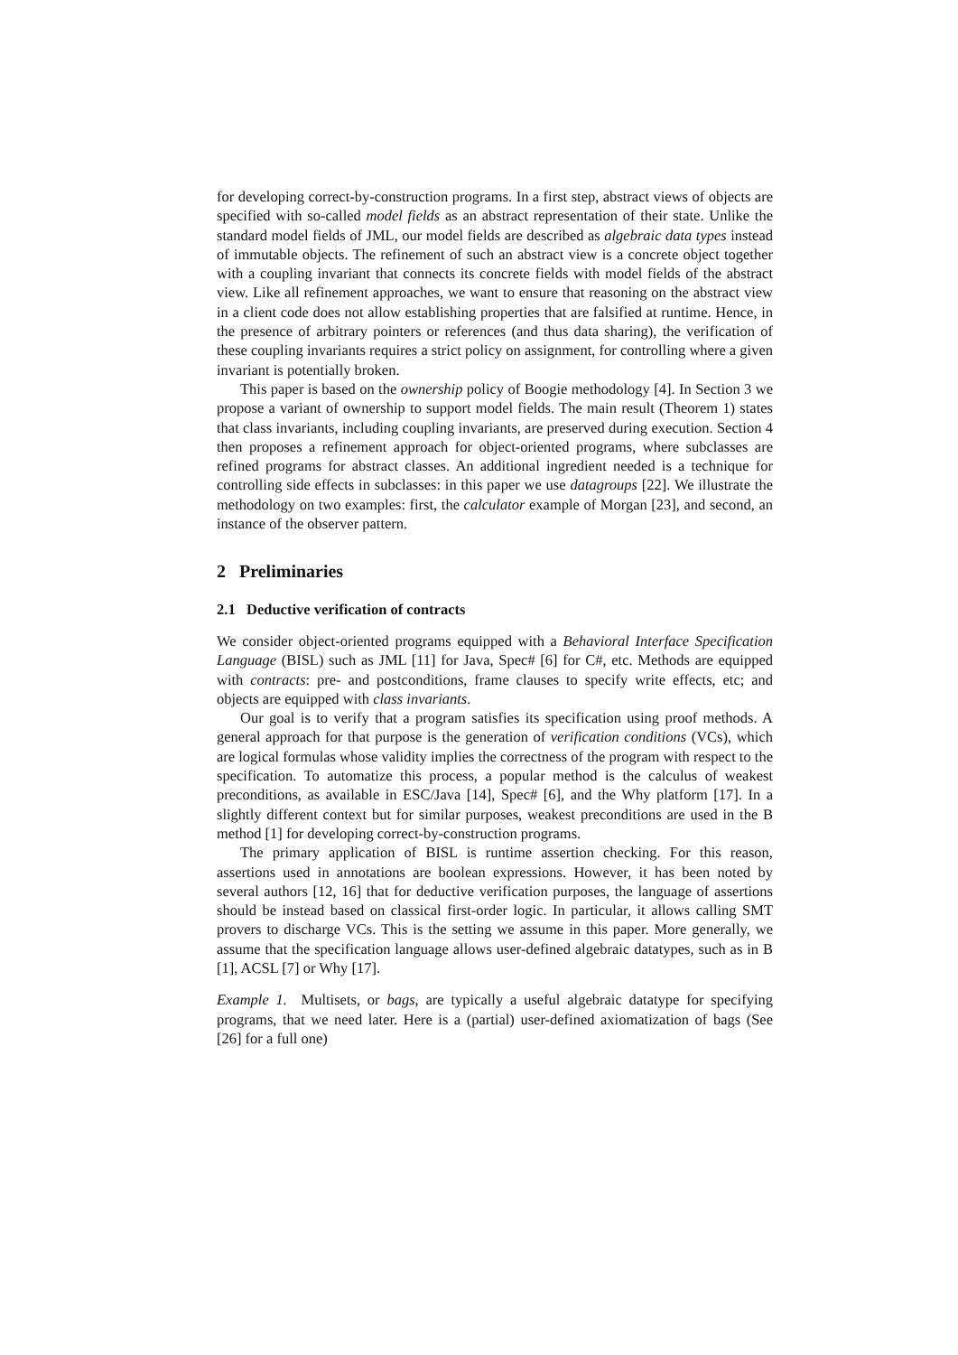for developing correct-by-construction programs. In a first step, abstract views of objects are specified with so-called model fields as an abstract representation of their state. Unlike the standard model fields of JML, our model fields are described as algebraic data types instead of immutable objects. The refinement of such an abstract view is a concrete object together with a coupling invariant that connects its concrete fields with model fields of the abstract view. Like all refinement approaches, we want to ensure that reasoning on the abstract view in a client code does not allow establishing properties that are falsified at runtime. Hence, in the presence of arbitrary pointers or references (and thus data sharing), the verification of these coupling invariants requires a strict policy on assignment, for controlling where a given invariant is potentially broken.
This paper is based on the ownership policy of Boogie methodology [4]. In Section 3 we propose a variant of ownership to support model fields. The main result (Theorem 1) states that class invariants, including coupling invariants, are preserved during execution. Section 4 then proposes a refinement approach for object-oriented programs, where subclasses are refined programs for abstract classes. An additional ingredient needed is a technique for controlling side effects in subclasses: in this paper we use datagroups [22]. We illustrate the methodology on two examples: first, the calculator example of Morgan [23], and second, an instance of the observer pattern.
2 Preliminaries
2.1 Deductive verification of contracts
We consider object-oriented programs equipped with a Behavioral Interface Specification Language (BISL) such as JML [11] for Java, Spec# [6] for C#, etc. Methods are equipped with contracts: pre- and postconditions, frame clauses to specify write effects, etc; and objects are equipped with class invariants.
Our goal is to verify that a program satisfies its specification using proof methods. A general approach for that purpose is the generation of verification conditions (VCs), which are logical formulas whose validity implies the correctness of the program with respect to the specification. To automatize this process, a popular method is the calculus of weakest preconditions, as available in ESC/Java [14], Spec# [6], and the Why platform [17]. In a slightly different context but for similar purposes, weakest preconditions are used in the B method [1] for developing correct-by-construction programs.
The primary application of BISL is runtime assertion checking. For this reason, assertions used in annotations are boolean expressions. However, it has been noted by several authors [12, 16] that for deductive verification purposes, the language of assertions should be instead based on classical first-order logic. In particular, it allows calling SMT provers to discharge VCs. This is the setting we assume in this paper. More generally, we assume that the specification language allows user-defined algebraic datatypes, such as in B [1], ACSL [7] or Why [17].
Example 1. Multisets, or bags, are typically a useful algebraic datatype for specifying programs, that we need later. Here is a (partial) user-defined axiomatization of bags (See [26] for a full one)